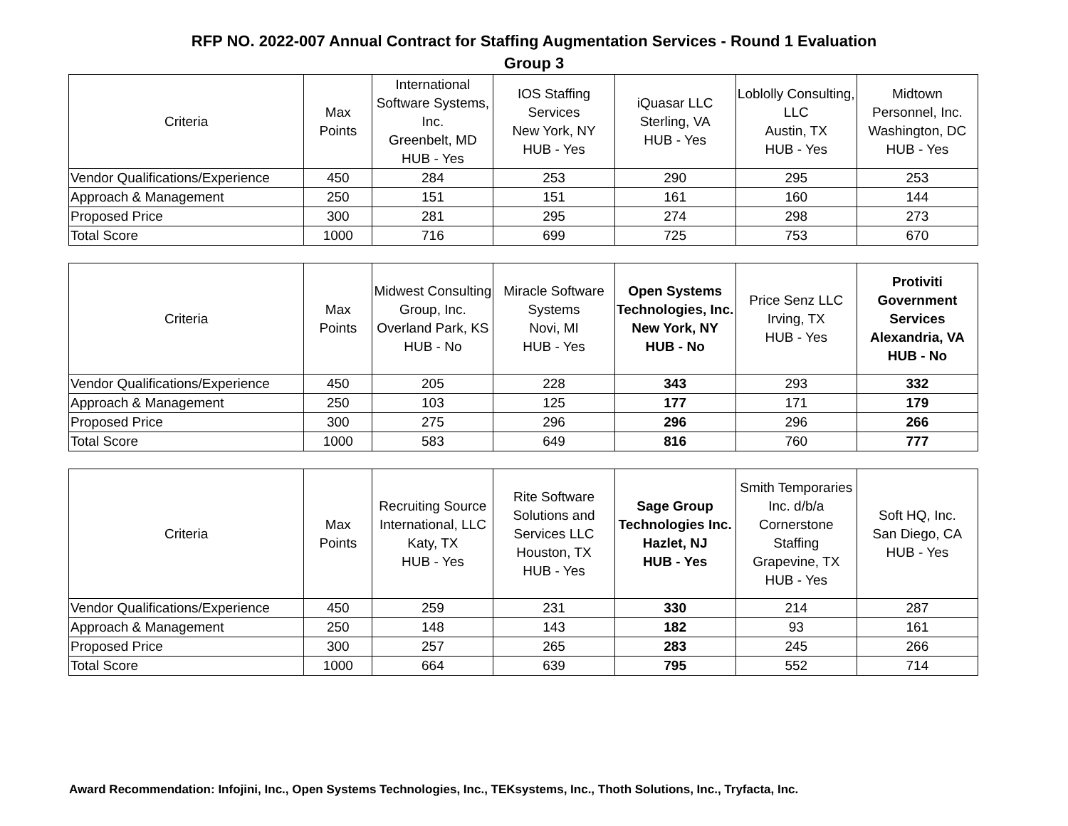RFP NO. 2022-007 Annual Contract for Staffing Augmentation Services - Round 1 Evaluation
Group 3
| Criteria | Max Points | International Software Systems, Inc. Greenbelt, MD HUB - Yes | IOS Staffing Services New York, NY HUB - Yes | iQuasar LLC Sterling, VA HUB - Yes | Loblolly Consulting, LLC Austin, TX HUB - Yes | Midtown Personnel, Inc. Washington, DC HUB - Yes |
| --- | --- | --- | --- | --- | --- | --- |
| Vendor Qualifications/Experience | 450 | 284 | 253 | 290 | 295 | 253 |
| Approach & Management | 250 | 151 | 151 | 161 | 160 | 144 |
| Proposed Price | 300 | 281 | 295 | 274 | 298 | 273 |
| Total Score | 1000 | 716 | 699 | 725 | 753 | 670 |
| Criteria | Max Points | Midwest Consulting Group, Inc. Overland Park, KS HUB - No | Miracle Software Systems Novi, MI HUB - Yes | Open Systems Technologies, Inc. New York, NY HUB - No | Price Senz LLC Irving, TX HUB - Yes | Protiviti Government Services Alexandria, VA HUB - No |
| --- | --- | --- | --- | --- | --- | --- |
| Vendor Qualifications/Experience | 450 | 205 | 228 | 343 | 293 | 332 |
| Approach & Management | 250 | 103 | 125 | 177 | 171 | 179 |
| Proposed Price | 300 | 275 | 296 | 296 | 296 | 266 |
| Total Score | 1000 | 583 | 649 | 816 | 760 | 777 |
| Criteria | Max Points | Recruiting Source International, LLC Katy, TX HUB - Yes | Rite Software Solutions and Services LLC Houston, TX HUB - Yes | Sage Group Technologies Inc. Hazlet, NJ HUB - Yes | Smith Temporaries Inc. d/b/a Cornerstone Staffing Grapevine, TX HUB - Yes | Soft HQ, Inc. San Diego, CA HUB - Yes |
| --- | --- | --- | --- | --- | --- | --- |
| Vendor Qualifications/Experience | 450 | 259 | 231 | 330 | 214 | 287 |
| Approach & Management | 250 | 148 | 143 | 182 | 93 | 161 |
| Proposed Price | 300 | 257 | 265 | 283 | 245 | 266 |
| Total Score | 1000 | 664 | 639 | 795 | 552 | 714 |
Award Recommendation: Infojini, Inc., Open Systems Technologies, Inc., TEKsystems, Inc., Thoth Solutions, Inc., Tryfacta, Inc.